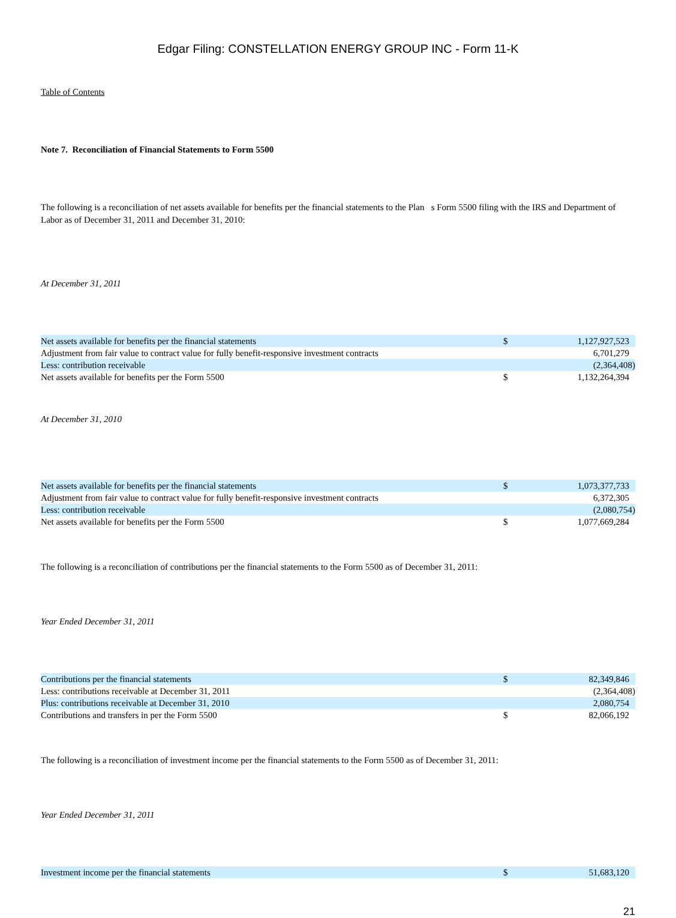Edgar Filing: CONSTELLATION ENERGY GROUP INC - Form 11-K
Table of Contents
Note 7. Reconciliation of Financial Statements to Form 5500
The following is a reconciliation of net assets available for benefits per the financial statements to the Plan s Form 5500 filing with the IRS and Department of Labor as of December 31, 2011 and December 31, 2010:
At December 31, 2011
| Net assets available for benefits per the financial statements | $ | 1,127,927,523 |
| Adjustment from fair value to contract value for fully benefit-responsive investment contracts | | 6,701,279 |
| Less: contribution receivable | | (2,364,408) |
| Net assets available for benefits per the Form 5500 | $ | 1,132,264,394 |
At December 31, 2010
| Net assets available for benefits per the financial statements | $ | 1,073,377,733 |
| Adjustment from fair value to contract value for fully benefit-responsive investment contracts | | 6,372,305 |
| Less: contribution receivable | | (2,080,754) |
| Net assets available for benefits per the Form 5500 | $ | 1,077,669,284 |
The following is a reconciliation of contributions per the financial statements to the Form 5500 as of December 31, 2011:
Year Ended December 31, 2011
| Contributions per the financial statements | $ | 82,349,846 |
| Less: contributions receivable at December 31, 2011 | | (2,364,408) |
| Plus: contributions receivable at December 31, 2010 | | 2,080,754 |
| Contributions and transfers in per the Form 5500 | $ | 82,066,192 |
The following is a reconciliation of investment income per the financial statements to the Form 5500 as of December 31, 2011:
Year Ended December 31, 2011
| Investment income per the financial statements | $ | 51,683,120 |
21